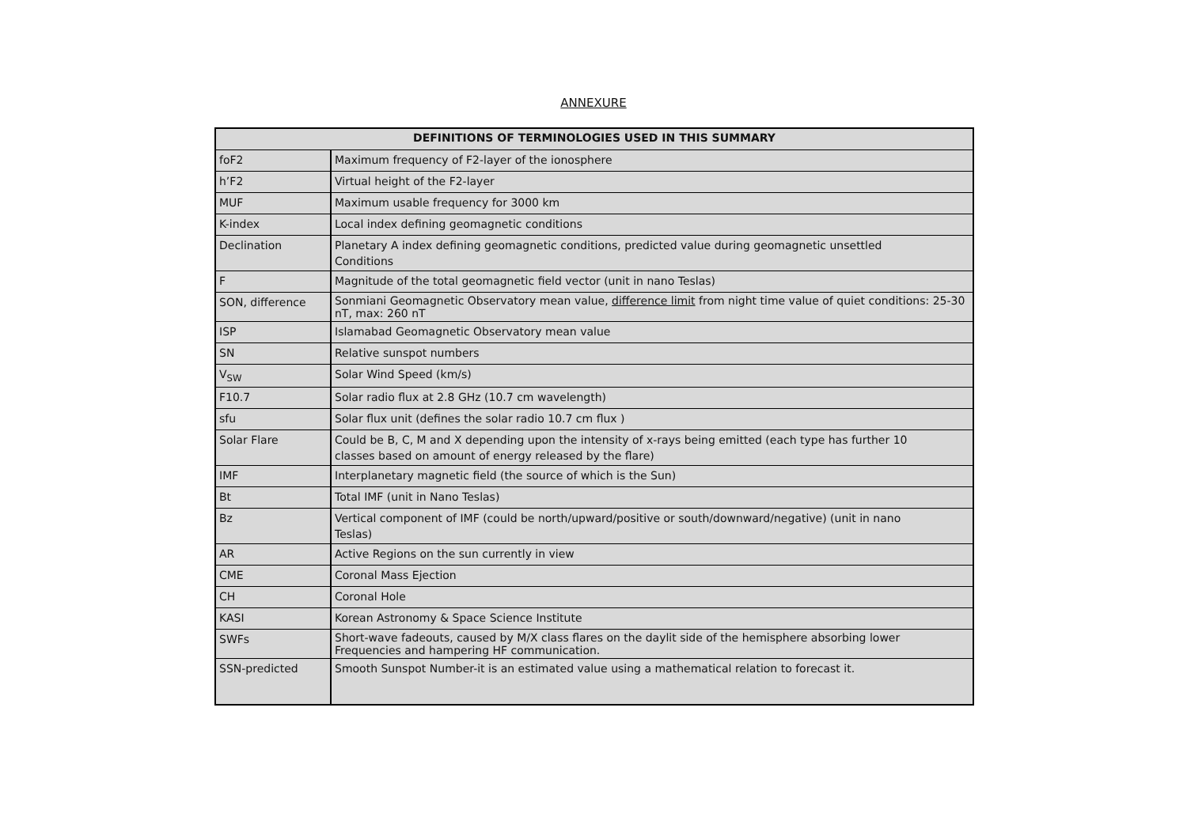ANNEXURE
| DEFINITIONS OF TERMINOLOGIES USED IN THIS SUMMARY | |
| --- | --- |
| foF2 | Maximum frequency of F2-layer of the ionosphere |
| h’F2 | Virtual height of the F2-layer |
| MUF | Maximum usable frequency for 3000 km |
| K-index | Local index defining geomagnetic conditions |
| Declination | Planetary A index defining geomagnetic conditions, predicted value during geomagnetic unsettled Conditions |
| F | Magnitude of the total geomagnetic field vector (unit in nano Teslas) |
| SON, difference | Sonmiani Geomagnetic Observatory mean value, difference limit from night time value of quiet conditions: 25-30 nT, max: 260 nT |
| ISP | Islamabad Geomagnetic Observatory mean value |
| SN | Relative sunspot numbers |
| V<sub>SW</sub> | Solar Wind Speed (km/s) |
| F10.7 | Solar radio flux at 2.8 GHz (10.7 cm wavelength) |
| sfu | Solar flux unit (defines the solar radio 10.7 cm flux ) |
| Solar Flare | Could be B, C, M and X depending upon the intensity of x-rays being emitted (each type has further 10 classes based on amount of energy released by the flare) |
| IMF | Interplanetary magnetic field (the source of which is the Sun) |
| Bt | Total IMF (unit in Nano Teslas) |
| Bz | Vertical component of IMF (could be north/upward/positive or south/downward/negative) (unit in nano Teslas) |
| AR | Active Regions on the sun currently in view |
| CME | Coronal Mass Ejection |
| CH | Coronal Hole |
| KASI | Korean Astronomy & Space Science Institute |
| SWFs | Short-wave fadeouts, caused by M/X class flares on the daylit side of the hemisphere absorbing lower Frequencies and hampering HF communication. |
| SSN-predicted | Smooth Sunspot Number-it is an estimated value using a mathematical relation to forecast it. |